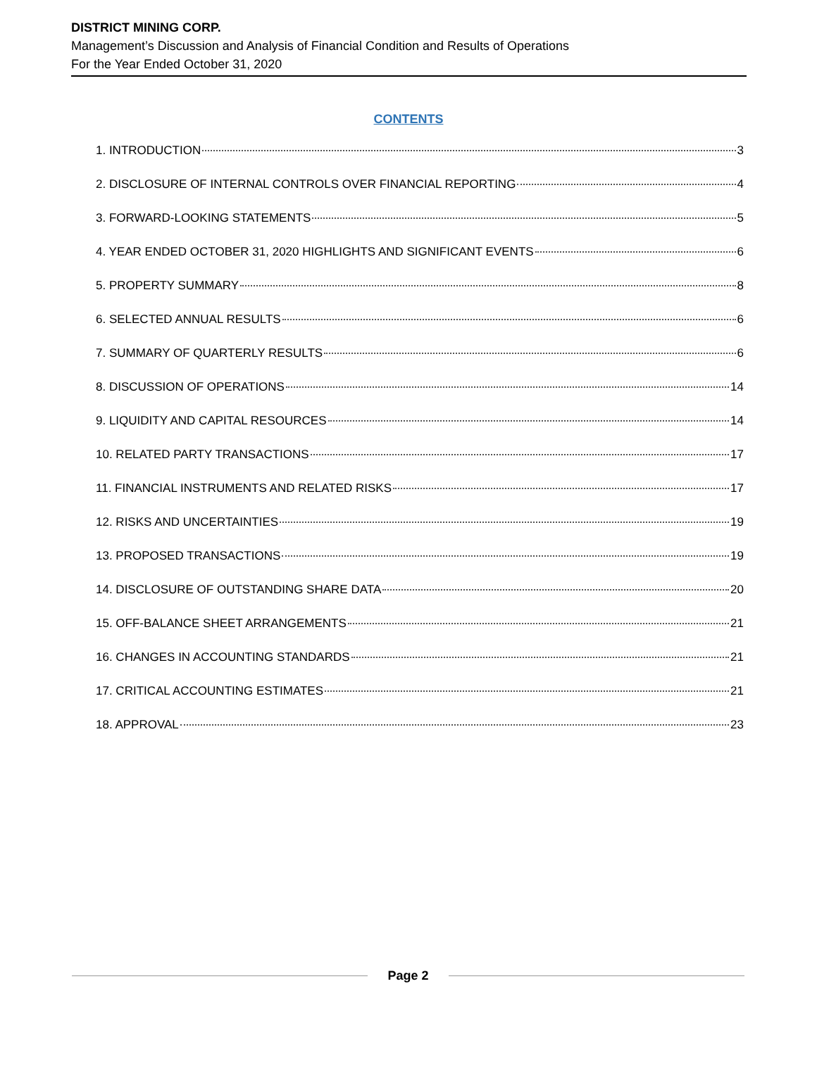DISTRICT MINING CORP.
Management’s Discussion and Analysis of Financial Condition and Results of Operations
For the Year Ended October 31, 2020
CONTENTS
1. INTRODUCTION 3
2. DISCLOSURE OF INTERNAL CONTROLS OVER FINANCIAL REPORTING 4
3. FORWARD-LOOKING STATEMENTS 5
4. YEAR ENDED OCTOBER 31, 2020 HIGHLIGHTS AND SIGNIFICANT EVENTS 6
5. PROPERTY SUMMARY 8
6. SELECTED ANNUAL RESULTS 6
7. SUMMARY OF QUARTERLY RESULTS 6
8. DISCUSSION OF OPERATIONS 14
9. LIQUIDITY AND CAPITAL RESOURCES 14
10. RELATED PARTY TRANSACTIONS 17
11. FINANCIAL INSTRUMENTS AND RELATED RISKS 17
12. RISKS AND UNCERTAINTIES 19
13. PROPOSED TRANSACTIONS 19
14. DISCLOSURE OF OUTSTANDING SHARE DATA 20
15. OFF-BALANCE SHEET ARRANGEMENTS 21
16. CHANGES IN ACCOUNTING STANDARDS 21
17. CRITICAL ACCOUNTING ESTIMATES 21
18. APPROVAL 23
Page 2